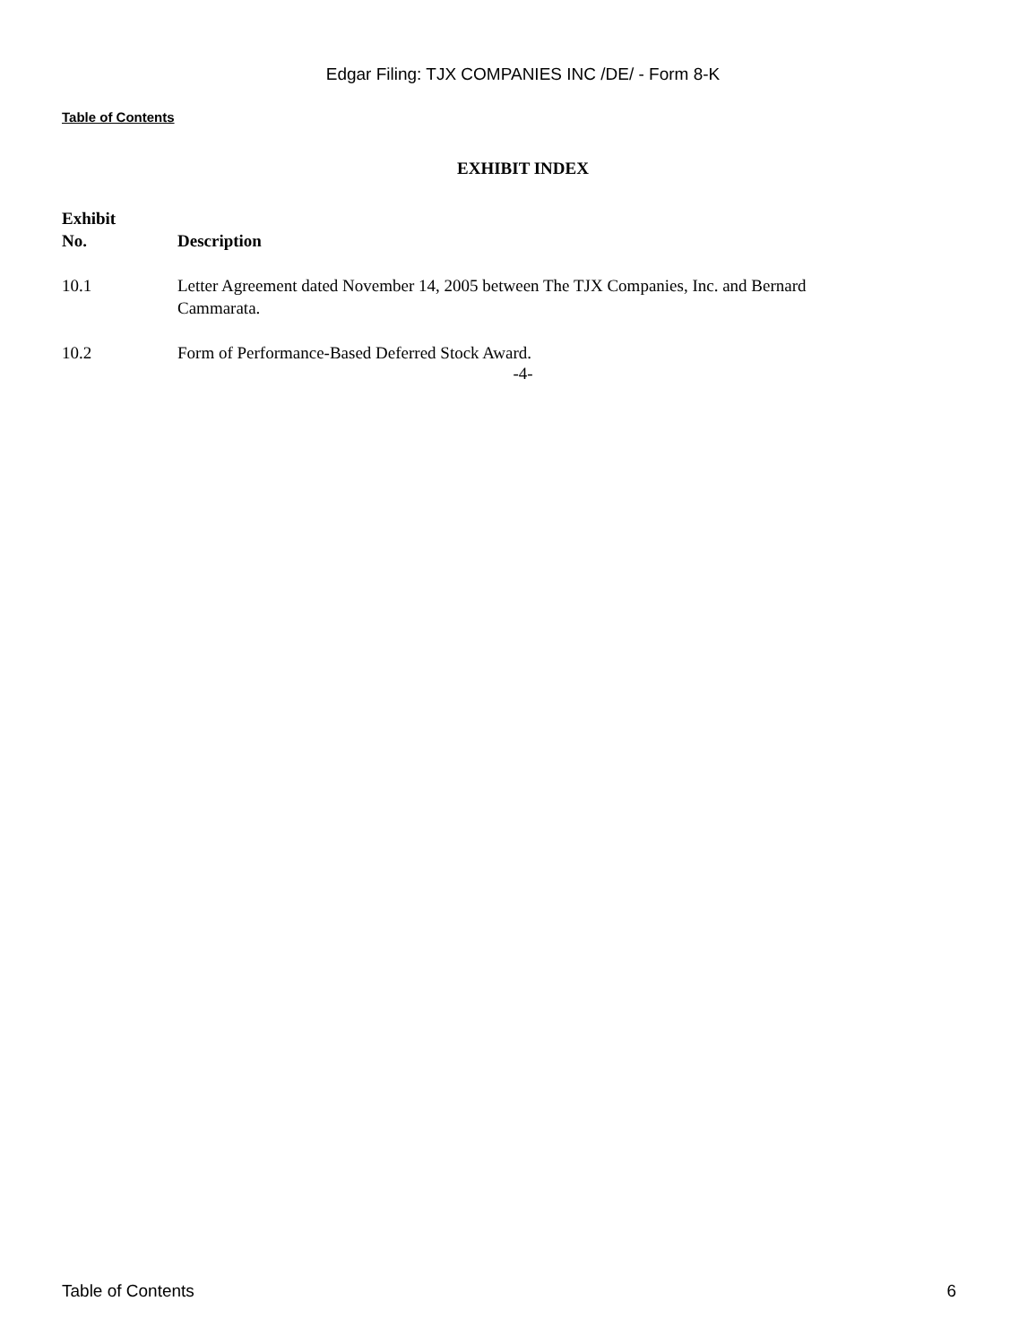Edgar Filing: TJX COMPANIES INC /DE/ - Form 8-K
Table of Contents
EXHIBIT INDEX
| Exhibit No. | Description |
| --- | --- |
| 10.1 | Letter Agreement dated November 14, 2005 between The TJX Companies, Inc. and Bernard Cammarata. |
| 10.2 | Form of Performance-Based Deferred Stock Award. |
-4-
Table of Contents 6